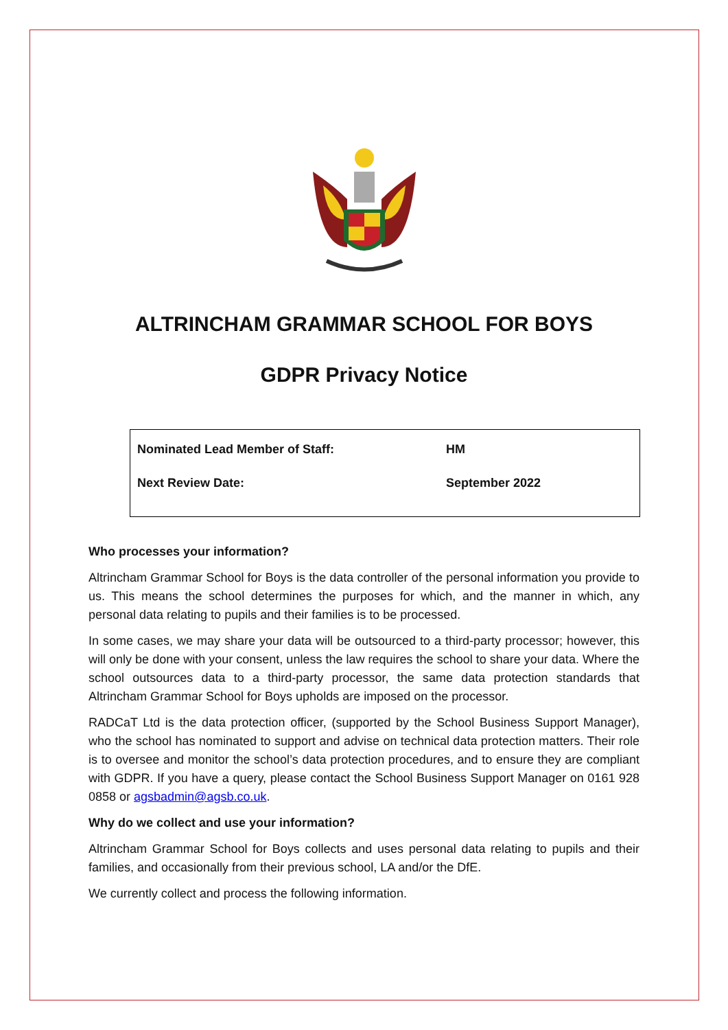ALTRINCHAM GRAMMAR SCHOOL FOR BOYS
GDPR Privacy Notice
| Nominated Lead Member of Staff: | HM |
| Next Review Date: | September 2022 |
Who processes your information?
Altrincham Grammar School for Boys is the data controller of the personal information you provide to us. This means the school determines the purposes for which, and the manner in which, any personal data relating to pupils and their families is to be processed.
In some cases, we may share your data will be outsourced to a third-party processor; however, this will only be done with your consent, unless the law requires the school to share your data. Where the school outsources data to a third-party processor, the same data protection standards that Altrincham Grammar School for Boys upholds are imposed on the processor.
RADCaT Ltd is the data protection officer, (supported by the School Business Support Manager), who the school has nominated to support and advise on technical data protection matters. Their role is to oversee and monitor the school’s data protection procedures, and to ensure they are compliant with GDPR. If you have a query, please contact the School Business Support Manager on 0161 928 0858 or agsbadmin@agsb.co.uk.
Why do we collect and use your information?
Altrincham Grammar School for Boys collects and uses personal data relating to pupils and their families, and occasionally from their previous school, LA and/or the DfE.
We currently collect and process the following information.